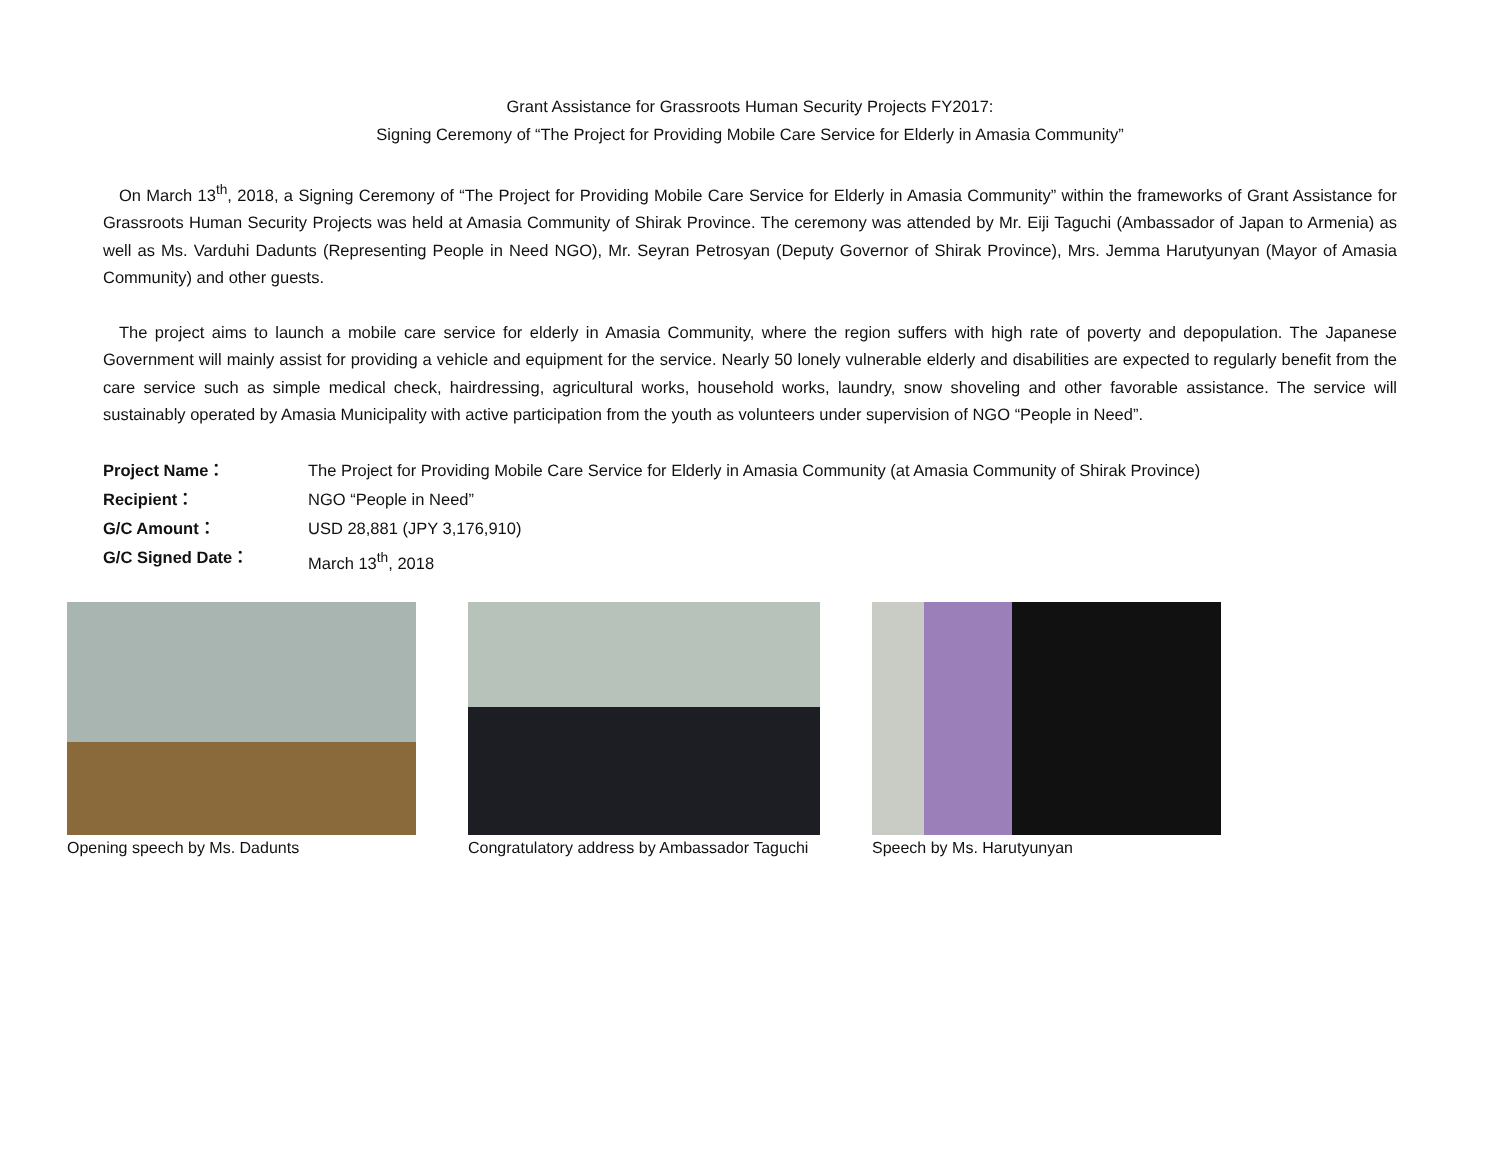Grant Assistance for Grassroots Human Security Projects FY2017:
Signing Ceremony of “The Project for Providing Mobile Care Service for Elderly in Amasia Community”
On March 13<sup>th</sup>, 2018, a Signing Ceremony of “The Project for Providing Mobile Care Service for Elderly in Amasia Community” within the frameworks of Grant Assistance for Grassroots Human Security Projects was held at Amasia Community of Shirak Province. The ceremony was attended by Mr. Eiji Taguchi (Ambassador of Japan to Armenia) as well as Ms. Varduhi Dadunts (Representing People in Need NGO), Mr. Seyran Petrosyan (Deputy Governor of Shirak Province), Mrs. Jemma Harutyunyan (Mayor of Amasia Community) and other guests.
The project aims to launch a mobile care service for elderly in Amasia Community, where the region suffers with high rate of poverty and depopulation. The Japanese Government will mainly assist for providing a vehicle and equipment for the service. Nearly 50 lonely vulnerable elderly and disabilities are expected to regularly benefit from the care service such as simple medical check, hairdressing, agricultural works, household works, laundry, snow shoveling and other favorable assistance. The service will sustainably operated by Amasia Municipality with active participation from the youth as volunteers under supervision of NGO “People in Need”.
Project Name： The Project for Providing Mobile Care Service for Elderly in Amasia Community (at Amasia Community of Shirak Province) Recipient： NGO “People in Need” G/C Amount： USD 28,881 (JPY 3,176,910) G/C Signed Date： March 13<sup>th</sup>, 2018
Opening speech by Ms. Dadunts Congratulatory address by Ambassador Taguchi
Speech by Ms. Harutyunyan